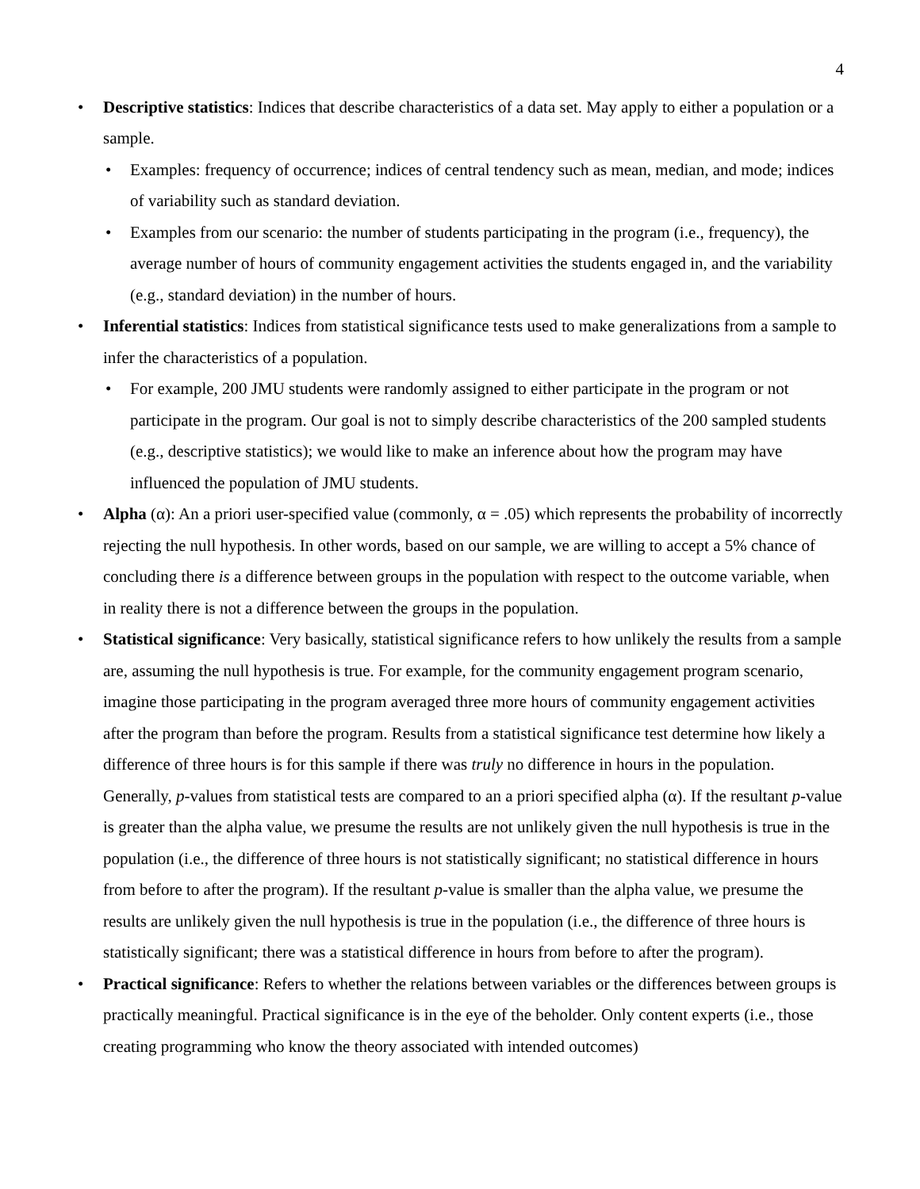4
• Descriptive statistics: Indices that describe characteristics of a data set. May apply to either a population or a sample.
• Examples: frequency of occurrence; indices of central tendency such as mean, median, and mode; indices of variability such as standard deviation.
• Examples from our scenario: the number of students participating in the program (i.e., frequency), the average number of hours of community engagement activities the students engaged in, and the variability (e.g., standard deviation) in the number of hours.
• Inferential statistics: Indices from statistical significance tests used to make generalizations from a sample to infer the characteristics of a population.
• For example, 200 JMU students were randomly assigned to either participate in the program or not participate in the program. Our goal is not to simply describe characteristics of the 200 sampled students (e.g., descriptive statistics); we would like to make an inference about how the program may have influenced the population of JMU students.
• Alpha (α): An a priori user-specified value (commonly, α = .05) which represents the probability of incorrectly rejecting the null hypothesis. In other words, based on our sample, we are willing to accept a 5% chance of concluding there is a difference between groups in the population with respect to the outcome variable, when in reality there is not a difference between the groups in the population.
• Statistical significance: Very basically, statistical significance refers to how unlikely the results from a sample are, assuming the null hypothesis is true. For example, for the community engagement program scenario, imagine those participating in the program averaged three more hours of community engagement activities after the program than before the program. Results from a statistical significance test determine how likely a difference of three hours is for this sample if there was truly no difference in hours in the population. Generally, p-values from statistical tests are compared to an a priori specified alpha (α). If the resultant p-value is greater than the alpha value, we presume the results are not unlikely given the null hypothesis is true in the population (i.e., the difference of three hours is not statistically significant; no statistical difference in hours from before to after the program). If the resultant p-value is smaller than the alpha value, we presume the results are unlikely given the null hypothesis is true in the population (i.e., the difference of three hours is statistically significant; there was a statistical difference in hours from before to after the program).
• Practical significance: Refers to whether the relations between variables or the differences between groups is practically meaningful. Practical significance is in the eye of the beholder. Only content experts (i.e., those creating programming who know the theory associated with intended outcomes)